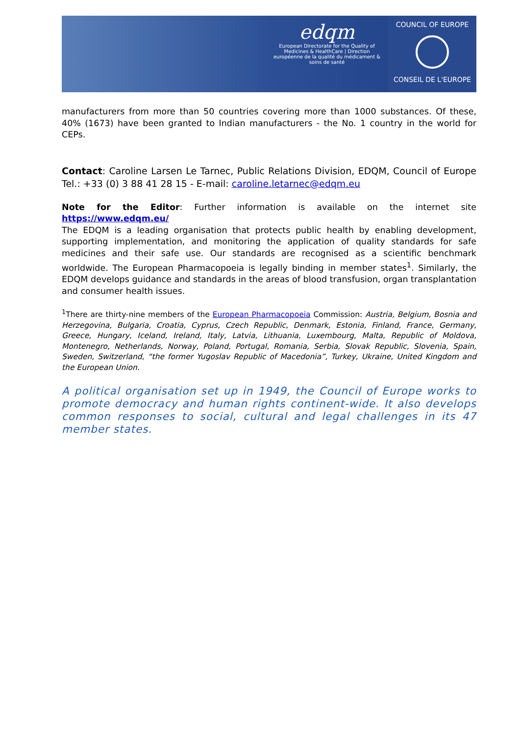edqm
European Directorate for the Quality of Medicines & HealthCare | Direction européenne de la qualité du médicament & soins de santé
COUNCIL OF EUROPE
CONSEIL DE L'EUROPE
manufacturers from more than 50 countries covering more than 1000 substances. Of these, 40% (1673) have been granted to Indian manufacturers - the No. 1 country in the world for CEPs.
Contact: Caroline Larsen Le Tarnec, Public Relations Division, EDQM, Council of Europe Tel.: +33 (0) 3 88 41 28 15 - E-mail: caroline.letarnec@edqm.eu
Note for the Editor: Further information is available on the internet site https://www.edqm.eu/
The EDQM is a leading organisation that protects public health by enabling development, supporting implementation, and monitoring the application of quality standards for safe medicines and their safe use. Our standards are recognised as a scientific benchmark worldwide. The European Pharmacopoeia is legally binding in member states<sup>1</sup>. Similarly, the EDQM develops guidance and standards in the areas of blood transfusion, organ transplantation and consumer health issues.
<sup>1</sup> There are thirty-nine members of the European Pharmacopoeia Commission: Austria, Belgium, Bosnia and Herzegovina, Bulgaria, Croatia, Cyprus, Czech Republic, Denmark, Estonia, Finland, France, Germany, Greece, Hungary, Iceland, Ireland, Italy, Latvia, Lithuania, Luxembourg, Malta, Republic of Moldova, Montenegro, Netherlands, Norway, Poland, Portugal, Romania, Serbia, Slovak Republic, Slovenia, Spain, Sweden, Switzerland, “the former Yugoslav Republic of Macedonia”, Turkey, Ukraine, United Kingdom and the European Union.
A political organisation set up in 1949, the Council of Europe works to promote democracy and human rights continent-wide. It also develops common responses to social, cultural and legal challenges in its 47 member states.